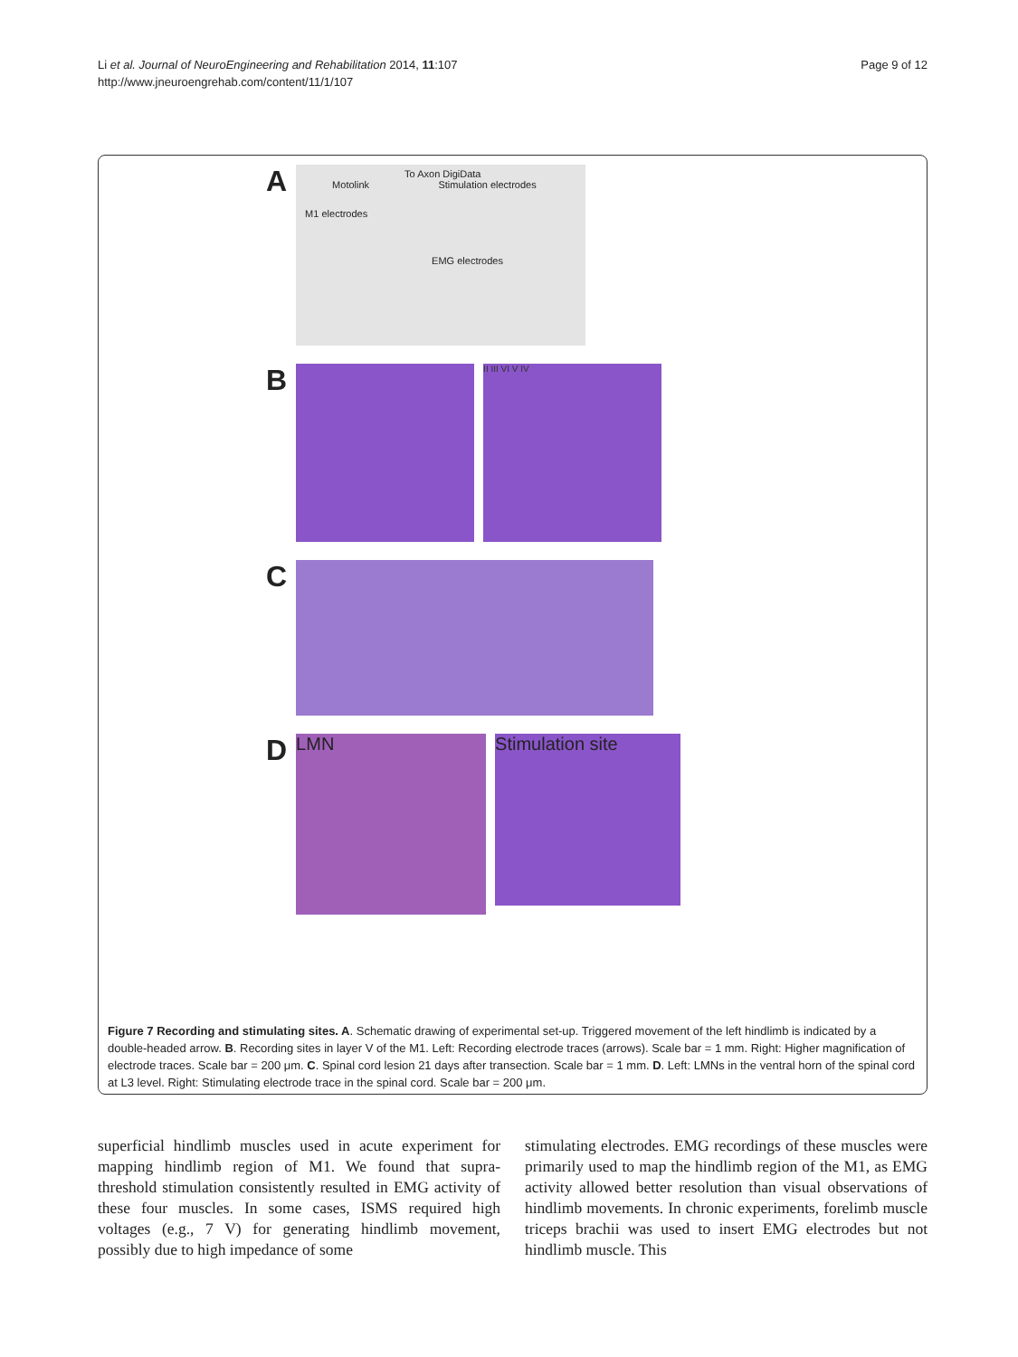Li et al. Journal of NeuroEngineering and Rehabilitation 2014, 11:107
http://www.jneuroengrehab.com/content/11/1/107
Page 9 of 12
A
To Axon DigiData
Motolink Stimulation electrodes
M1 electrodes
EMG electrodes
B
II III VI V IV
C
D
LMN
Stimulation site
Figure 7 Recording and stimulating sites. A. Schematic drawing of experimental set-up. Triggered movement of the left hindlimb is indicated by a double-headed arrow. B. Recording sites in layer V of the M1. Left: Recording electrode traces (arrows). Scale bar = 1 mm. Right: Higher magnification of electrode traces. Scale bar = 200 μm. C. Spinal cord lesion 21 days after transection. Scale bar = 1 mm. D. Left: LMNs in the ventral horn of the spinal cord at L3 level. Right: Stimulating electrode trace in the spinal cord. Scale bar = 200 μm.
superficial hindlimb muscles used in acute experiment for mapping hindlimb region of M1. We found that supra-threshold stimulation consistently resulted in EMG activity of these four muscles. In some cases, ISMS required high voltages (e.g., 7 V) for generating hindlimb movement, possibly due to high impedance of some
stimulating electrodes. EMG recordings of these muscles were primarily used to map the hindlimb region of the M1, as EMG activity allowed better resolution than visual observations of hindlimb movements. In chronic experiments, forelimb muscle triceps brachii was used to insert EMG electrodes but not hindlimb muscle. This